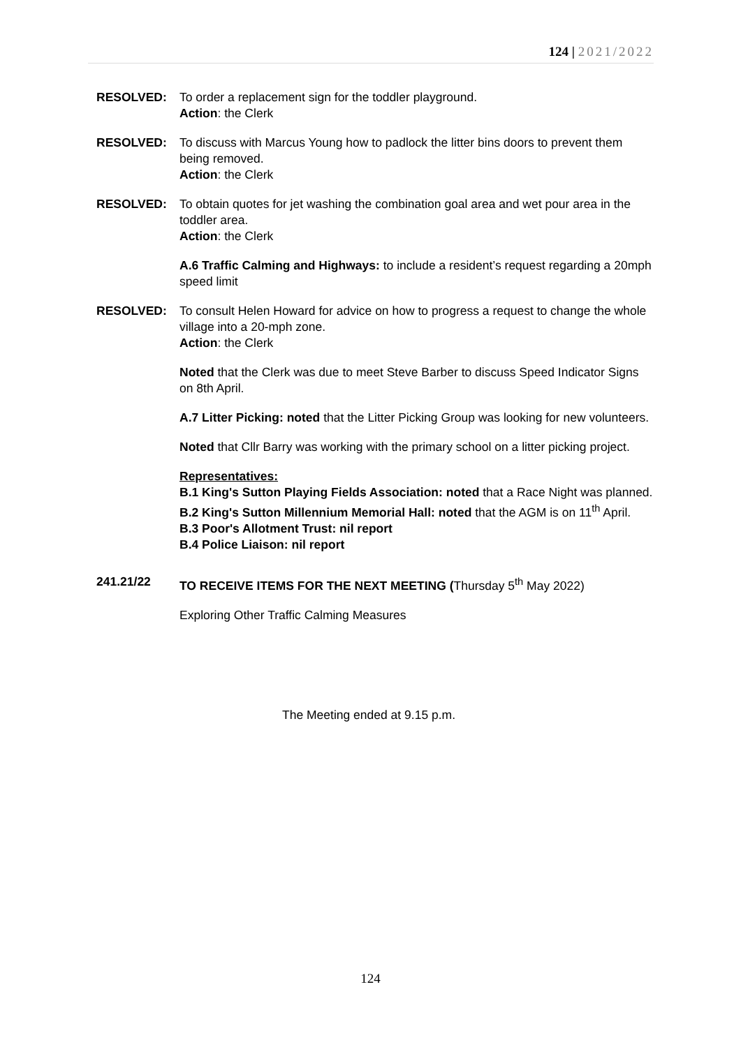124 | 2021/2022
RESOLVED: To order a replacement sign for the toddler playground.
Action: the Clerk
RESOLVED: To discuss with Marcus Young how to padlock the litter bins doors to prevent them being removed.
Action: the Clerk
RESOLVED: To obtain quotes for jet washing the combination goal area and wet pour area in the toddler area.
Action: the Clerk
A.6 Traffic Calming and Highways: to include a resident’s request regarding a 20mph speed limit
RESOLVED: To consult Helen Howard for advice on how to progress a request to change the whole village into a 20-mph zone.
Action: the Clerk
Noted that the Clerk was due to meet Steve Barber to discuss Speed Indicator Signs on 8th April.
A.7 Litter Picking: noted that the Litter Picking Group was looking for new volunteers.
Noted that Cllr Barry was working with the primary school on a litter picking project.
Representatives:
B.1 King's Sutton Playing Fields Association: noted that a Race Night was planned.
B.2 King's Sutton Millennium Memorial Hall: noted that the AGM is on 11<sup>th</sup> April.
B.3 Poor's Allotment Trust: nil report
B.4 Police Liaison: nil report
241.21/22 TO RECEIVE ITEMS FOR THE NEXT MEETING (Thursday 5<sup>th</sup> May 2022)
Exploring Other Traffic Calming Measures
The Meeting ended at 9.15 p.m.
124